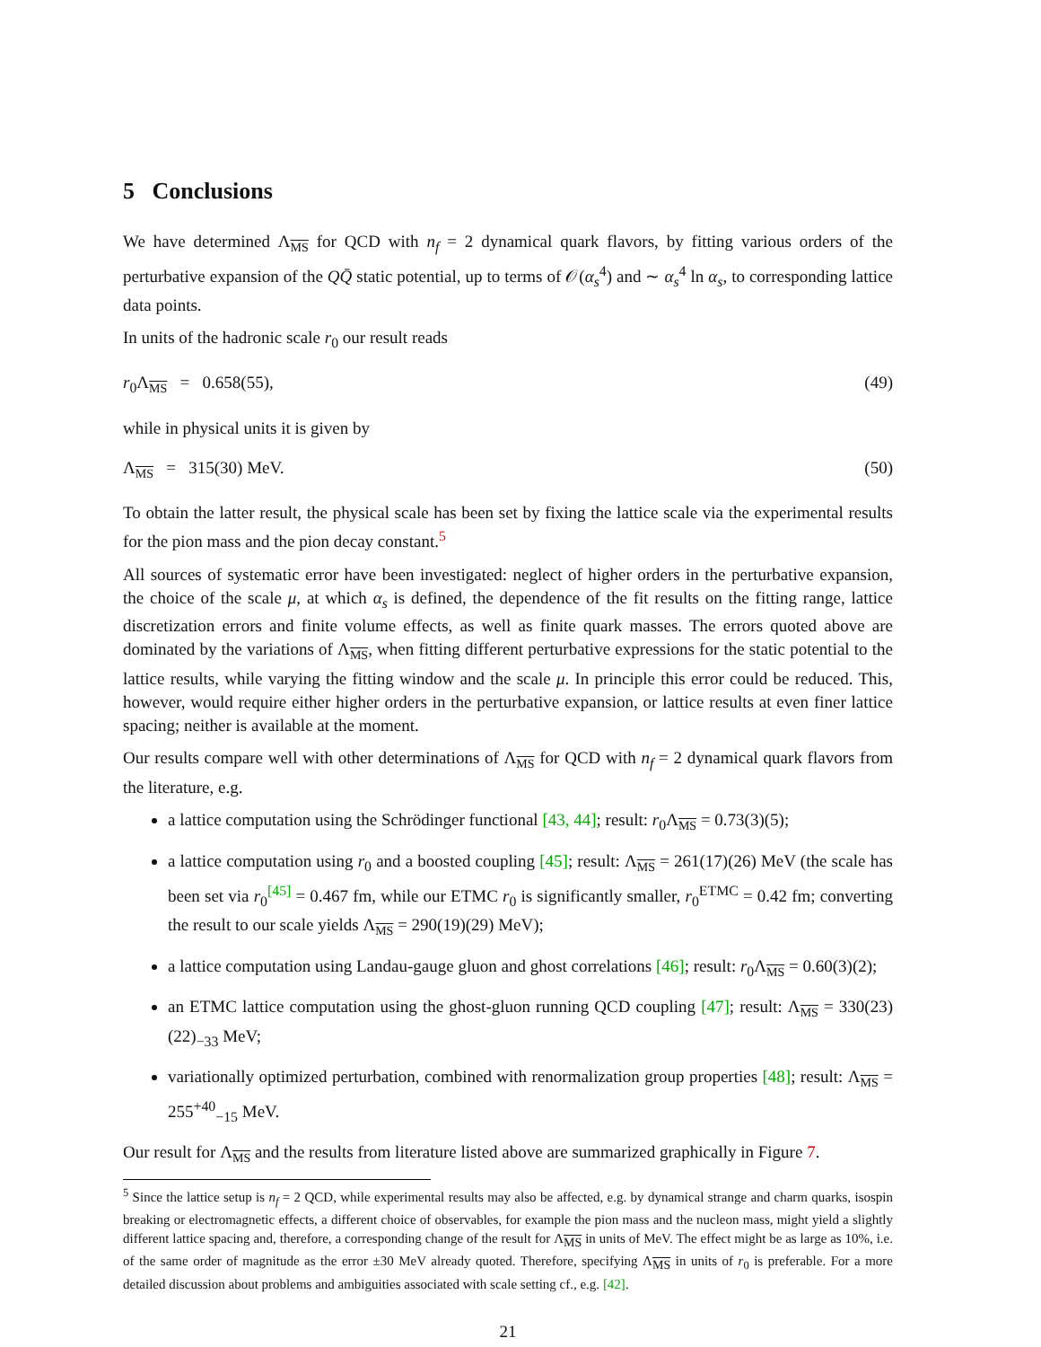5 Conclusions
We have determined Λ<sub>MS</sub> for QCD with n<sub>f</sub> = 2 dynamical quark flavors, by fitting various orders of the perturbative expansion of the QQ̄ static potential, up to terms of 𝒪(α<sub>s</sub><sup>4</sup>) and ∼ α<sub>s</sub><sup>4</sup> ln α<sub>s</sub>, to corresponding lattice data points.
In units of the hadronic scale r<sub>0</sub> our result reads
r<sub>0</sub>Λ<sub>MS</sub> = 0.658(55), (49)
while in physical units it is given by
Λ<sub>MS</sub> = 315(30) MeV. (50)
To obtain the latter result, the physical scale has been set by fixing the lattice scale via the experimental results for the pion mass and the pion decay constant.<sup>5</sup>
All sources of systematic error have been investigated: neglect of higher orders in the perturbative expansion, the choice of the scale μ, at which α<sub>s</sub> is defined, the dependence of the fit results on the fitting range, lattice discretization errors and finite volume effects, as well as finite quark masses. The errors quoted above are dominated by the variations of Λ<sub>MS</sub>, when fitting different perturbative expressions for the static potential to the lattice results, while varying the fitting window and the scale μ. In principle this error could be reduced. This, however, would require either higher orders in the perturbative expansion, or lattice results at even finer lattice spacing; neither is available at the moment.
Our results compare well with other determinations of Λ<sub>MS</sub> for QCD with n<sub>f</sub> = 2 dynamical quark flavors from the literature, e.g.
a lattice computation using the Schrödinger functional [43, 44]; result: r<sub>0</sub>Λ<sub>MS</sub> = 0.73(3)(5);
a lattice computation using r<sub>0</sub> and a boosted coupling [45]; result: Λ<sub>MS</sub> = 261(17)(26) MeV (the scale has been set via r<sub>0</sub><sup>[45]</sup> = 0.467 fm, while our ETMC r<sub>0</sub> is significantly smaller, r<sub>0</sub><sup>ETMC</sup> = 0.42 fm; converting the result to our scale yields Λ<sub>MS</sub> = 290(19)(29) MeV);
a lattice computation using Landau-gauge gluon and ghost correlations [46]; result: r<sub>0</sub>Λ<sub>MS</sub> = 0.60(3)(2);
an ETMC lattice computation using the ghost-gluon running QCD coupling [47]; result: Λ<sub>MS</sub> = 330(23)(22)<sub>−33</sub> MeV;
variationally optimized perturbation, combined with renormalization group properties [48]; result: Λ<sub>MS</sub> = 255<sup>+40</sup><sub>−15</sub> MeV.
Our result for Λ<sub>MS</sub> and the results from literature listed above are summarized graphically in Figure 7.
<sup>5</sup> Since the lattice setup is n<sub>f</sub> = 2 QCD, while experimental results may also be affected, e.g. by dynamical strange and charm quarks, isospin breaking or electromagnetic effects, a different choice of observables, for example the pion mass and the nucleon mass, might yield a slightly different lattice spacing and, therefore, a corresponding change of the result for Λ<sub>MS</sub> in units of MeV. The effect might be as large as 10%, i.e. of the same order of magnitude as the error ±30 MeV already quoted. Therefore, specifying Λ<sub>MS</sub> in units of r<sub>0</sub> is preferable. For a more detailed discussion about problems and ambiguities associated with scale setting cf., e.g. [42].
21